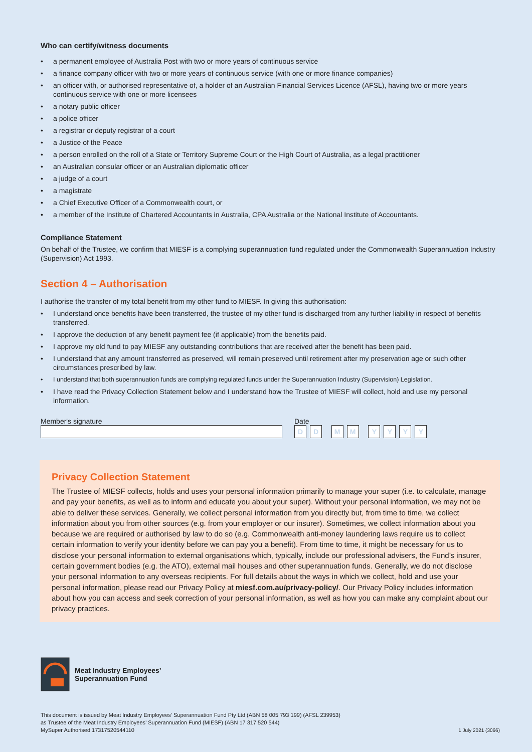Who can certify/witness documents
• a permanent employee of Australia Post with two or more years of continuous service
• a finance company officer with two or more years of continuous service (with one or more finance companies)
• an officer with, or authorised representative of, a holder of an Australian Financial Services Licence (AFSL), having two or more years continuous service with one or more licensees
• a notary public officer
• a police officer
• a registrar or deputy registrar of a court
• a Justice of the Peace
• a person enrolled on the roll of a State or Territory Supreme Court or the High Court of Australia, as a legal practitioner
• an Australian consular officer or an Australian diplomatic officer
• a judge of a court
• a magistrate
• a Chief Executive Officer of a Commonwealth court, or
• a member of the Institute of Chartered Accountants in Australia, CPA Australia or the National Institute of Accountants.
Compliance Statement
On behalf of the Trustee, we confirm that MIESF is a complying superannuation fund regulated under the Commonwealth Superannuation Industry (Supervision) Act 1993.
Section 4 – Authorisation
I authorise the transfer of my total benefit from my other fund to MIESF. In giving this authorisation:
• I understand once benefits have been transferred, the trustee of my other fund is discharged from any further liability in respect of benefits transferred.
• I approve the deduction of any benefit payment fee (if applicable) from the benefits paid.
• I approve my old fund to pay MIESF any outstanding contributions that are received after the benefit has been paid.
• I understand that any amount transferred as preserved, will remain preserved until retirement after my preservation age or such other circumstances prescribed by law.
• I understand that both superannuation funds are complying regulated funds under the Superannuation Industry (Supervision) Legislation.
• I have read the Privacy Collection Statement below and I understand how the Trustee of MIESF will collect, hold and use my personal information.
Member's signature Date
DD MM YYYY
Privacy Collection Statement
The Trustee of MIESF collects, holds and uses your personal information primarily to manage your super (i.e. to calculate, manage and pay your benefits, as well as to inform and educate you about your super). Without your personal information, we may not be able to deliver these services. Generally, we collect personal information from you directly but, from time to time, we collect information about you from other sources (e.g. from your employer or our insurer). Sometimes, we collect information about you because we are required or authorised by law to do so (e.g. Commonwealth anti-money laundering laws require us to collect certain information to verify your identity before we can pay you a benefit). From time to time, it might be necessary for us to disclose your personal information to external organisations which, typically, include our professional advisers, the Fund’s insurer, certain government bodies (e.g. the ATO), external mail houses and other superannuation funds. Generally, we do not disclose your personal information to any overseas recipients. For full details about the ways in which we collect, hold and use your personal information, please read our Privacy Policy at miesf.com.au/privacy-policy/. Our Privacy Policy includes information about how you can access and seek correction of your personal information, as well as how you can make any complaint about our privacy practices.
Meat Industry Employees’
Superannuation Fund
This document is issued by Meat Industry Employees’ Superannuation Fund Pty Ltd (ABN 58 005 793 199) (AFSL 239953)
as Trustee of the Meat Industry Employees’ Superannuation Fund (MIESF) (ABN 17 317 520 544)
MySuper Authorised 17317520544110
1 July 2021 (3066)